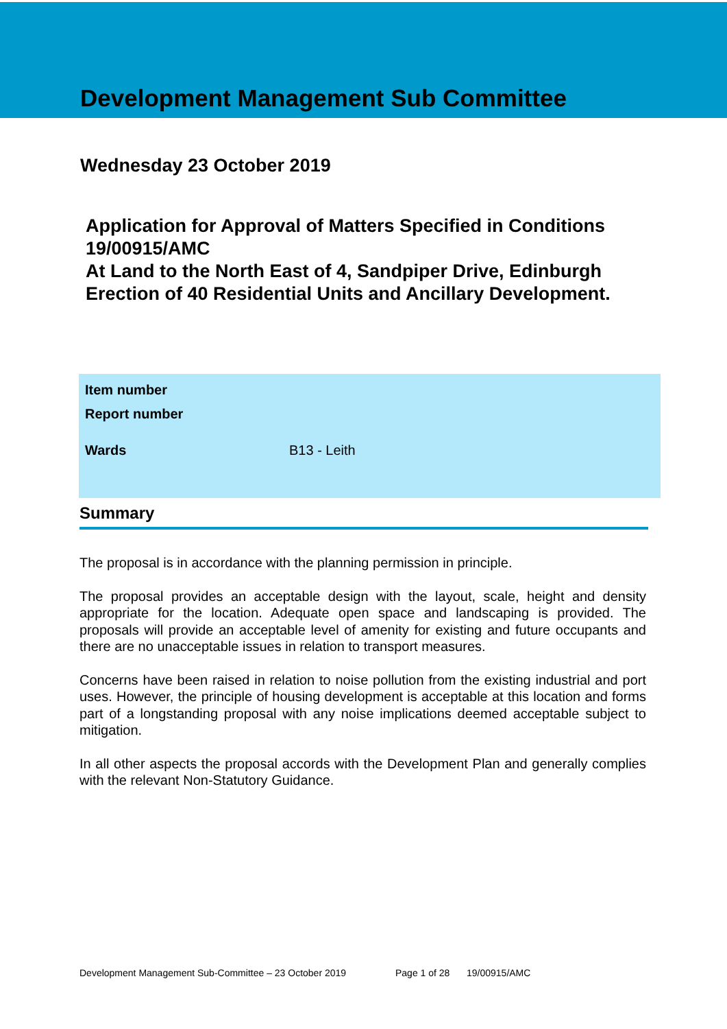Development Management Sub Committee
Wednesday 23 October 2019
Application for Approval of Matters Specified in Conditions 19/00915/AMC
At Land to the North East of 4, Sandpiper Drive, Edinburgh
Erection of 40 Residential Units and Ancillary Development.
| Item number | |
| Report number | |
| Wards | B13 - Leith |
Summary
The proposal is in accordance with the planning permission in principle.
The proposal provides an acceptable design with the layout, scale, height and density appropriate for the location. Adequate open space and landscaping is provided. The proposals will provide an acceptable level of amenity for existing and future occupants and there are no unacceptable issues in relation to transport measures.
Concerns have been raised in relation to noise pollution from the existing industrial and port uses. However, the principle of housing development is acceptable at this location and forms part of a longstanding proposal with any noise implications deemed acceptable subject to mitigation.
In all other aspects the proposal accords with the Development Plan and generally complies with the relevant Non-Statutory Guidance.
Development Management Sub-Committee – 23 October 2019 Page 1 of 28 19/00915/AMC